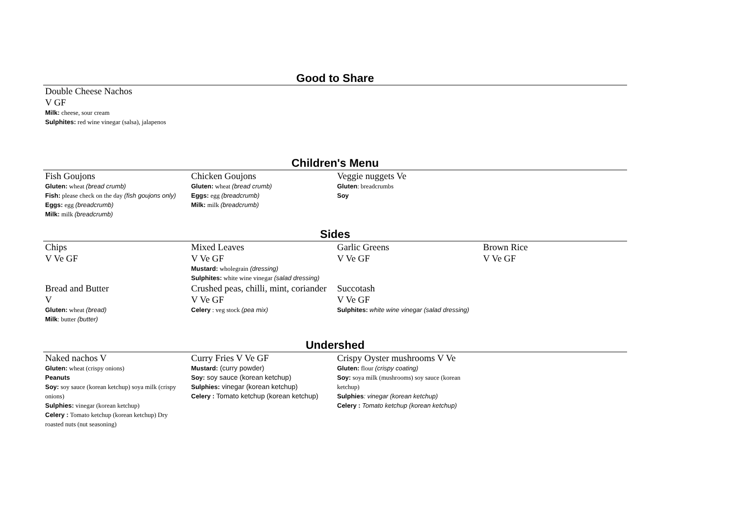Good to Share
| Double Cheese Nachos V GF Milk: cheese, sour cream Sulphites: red wine vinegar (salsa), jalapenos |
Children's Menu
| Fish Goujons Gluten: wheat (bread crumb) Fish: please check on the day (fish goujons only) Eggs: egg (breadcrumb) Milk: milk (breadcrumb) | Chicken Goujons Gluten: wheat (bread crumb) Eggs: egg (breadcrumb) Milk: milk (breadcrumb) | Veggie nuggets Ve Gluten : breadcrumbs Soy | |
Sides
| Chips V Ve GF | Mixed Leaves V Ve GF Mustard: wholegrain (dressing) Sulphites: white wine vinegar (salad dressing) | Garlic Greens V Ve GF | Brown Rice V Ve GF |
| Bread and Butter V Gluten: wheat (bread) Milk : butter (butter) | Crushed peas, chilli, mint, coriander V Ve GF Celery : veg stock (pea mix) | Succotash V Ve GF Sulphites: white wine vinegar (salad dressing) | |
Undershed
| Naked nachos V Gluten: wheat (crispy onions) Peanuts Soy: soy sauce (korean ketchup) soya milk (crispy onions) Sulphies: vinegar (korean ketchup) Celery : Tomato ketchup (korean ketchup) Dry roasted nuts (nut seasoning) | Curry Fries V Ve GF Mustard: (curry powder) Soy: soy sauce (korean ketchup) Sulphies: vinegar (korean ketchup) Celery : Tomato ketchup (korean ketchup) | Crispy Oyster mushrooms V Ve Gluten: flour (crispy coating) Soy: soya milk (mushrooms) soy sauce (korean ketchup) Sulphies : vinegar (korean ketchup) Celery : Tomato ketchup (korean ketchup) | |